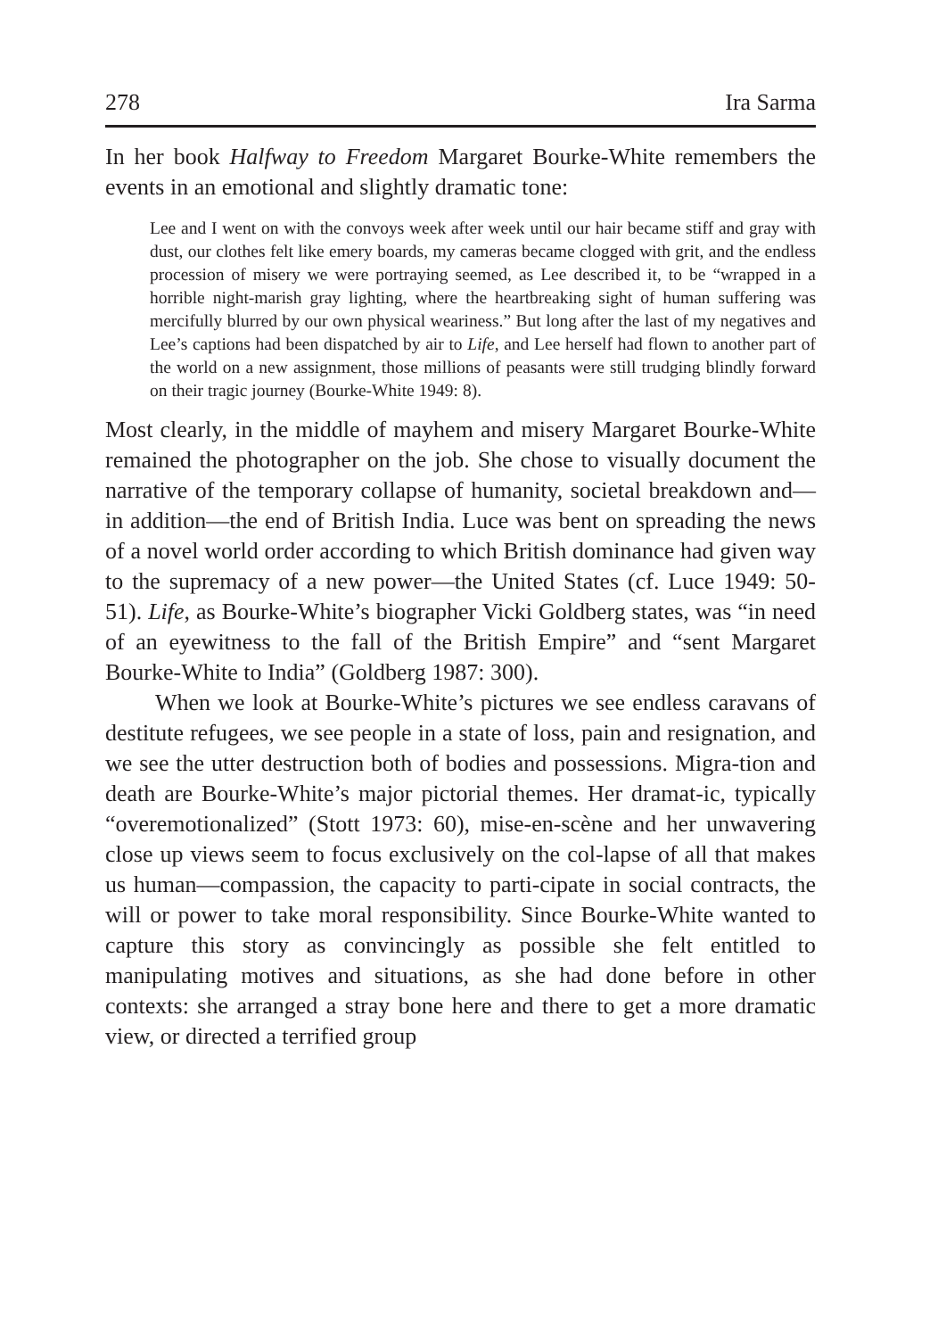278 Ira Sarma
In her book Halfway to Freedom Margaret Bourke-White remembers the events in an emotional and slightly dramatic tone:
Lee and I went on with the convoys week after week until our hair became stiff and gray with dust, our clothes felt like emery boards, my cameras became clogged with grit, and the endless procession of misery we were portraying seemed, as Lee described it, to be “wrapped in a horrible night-marish gray lighting, where the heartbreaking sight of human suffering was mercifully blurred by our own physical weariness.” But long after the last of my negatives and Lee’s captions had been dispatched by air to Life, and Lee herself had flown to another part of the world on a new assignment, those millions of peasants were still trudging blindly forward on their tragic journey (Bourke-White 1949: 8).
Most clearly, in the middle of mayhem and misery Margaret Bourke-White remained the photographer on the job. She chose to visually document the narrative of the temporary collapse of humanity, societal breakdown and—in addition—the end of British India. Luce was bent on spreading the news of a novel world order according to which British dominance had given way to the supremacy of a new power—the United States (cf. Luce 1949: 50-51). Life, as Bourke-White’s biographer Vicki Goldberg states, was “in need of an eyewitness to the fall of the British Empire” and “sent Margaret Bourke-White to India” (Goldberg 1987: 300).
When we look at Bourke-White’s pictures we see endless caravans of destitute refugees, we see people in a state of loss, pain and resignation, and we see the utter destruction both of bodies and possessions. Migra-tion and death are Bourke-White’s major pictorial themes. Her dramat-ic, typically “overemotionalized” (Stott 1973: 60), mise-en-scène and her unwavering close up views seem to focus exclusively on the col-lapse of all that makes us human—compassion, the capacity to parti-cipate in social contracts, the will or power to take moral responsibility. Since Bourke-White wanted to capture this story as convincingly as possible she felt entitled to manipulating motives and situations, as she had done before in other contexts: she arranged a stray bone here and there to get a more dramatic view, or directed a terrified group